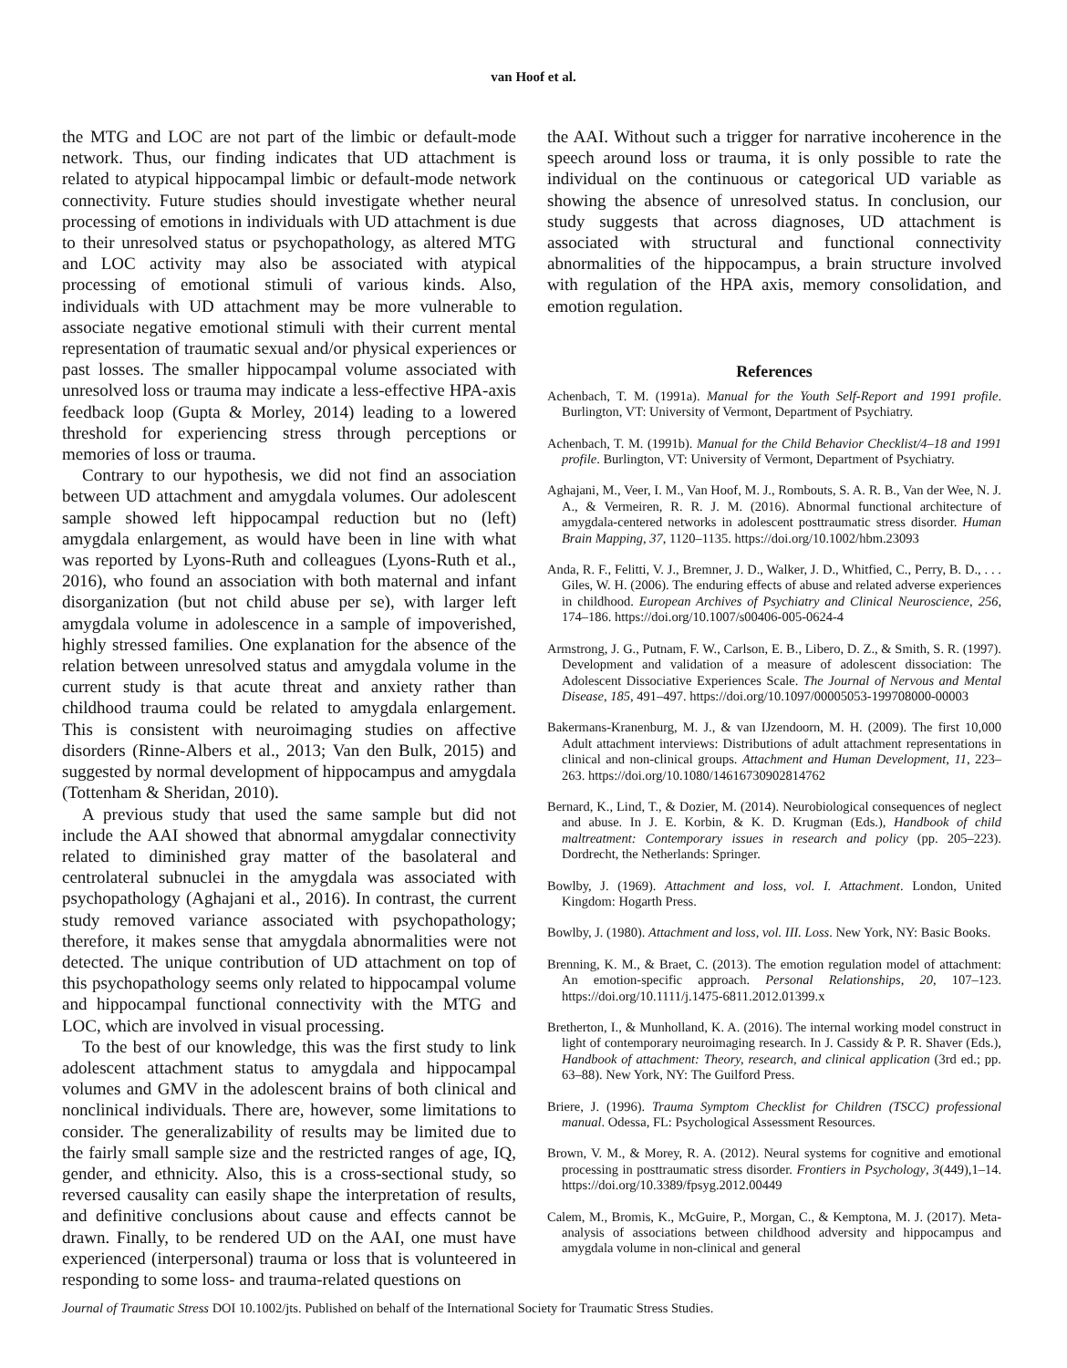van Hoof et al.
the MTG and LOC are not part of the limbic or default-mode network. Thus, our finding indicates that UD attachment is related to atypical hippocampal limbic or default-mode network connectivity. Future studies should investigate whether neural processing of emotions in individuals with UD attachment is due to their unresolved status or psychopathology, as altered MTG and LOC activity may also be associated with atypical processing of emotional stimuli of various kinds. Also, individuals with UD attachment may be more vulnerable to associate negative emotional stimuli with their current mental representation of traumatic sexual and/or physical experiences or past losses. The smaller hippocampal volume associated with unresolved loss or trauma may indicate a less-effective HPA-axis feedback loop (Gupta & Morley, 2014) leading to a lowered threshold for experiencing stress through perceptions or memories of loss or trauma.
Contrary to our hypothesis, we did not find an association between UD attachment and amygdala volumes. Our adolescent sample showed left hippocampal reduction but no (left) amygdala enlargement, as would have been in line with what was reported by Lyons-Ruth and colleagues (Lyons-Ruth et al., 2016), who found an association with both maternal and infant disorganization (but not child abuse per se), with larger left amygdala volume in adolescence in a sample of impoverished, highly stressed families. One explanation for the absence of the relation between unresolved status and amygdala volume in the current study is that acute threat and anxiety rather than childhood trauma could be related to amygdala enlargement. This is consistent with neuroimaging studies on affective disorders (Rinne-Albers et al., 2013; Van den Bulk, 2015) and suggested by normal development of hippocampus and amygdala (Tottenham & Sheridan, 2010).
A previous study that used the same sample but did not include the AAI showed that abnormal amygdalar connectivity related to diminished gray matter of the basolateral and centrolateral subnuclei in the amygdala was associated with psychopathology (Aghajani et al., 2016). In contrast, the current study removed variance associated with psychopathology; therefore, it makes sense that amygdala abnormalities were not detected. The unique contribution of UD attachment on top of this psychopathology seems only related to hippocampal volume and hippocampal functional connectivity with the MTG and LOC, which are involved in visual processing.
To the best of our knowledge, this was the first study to link adolescent attachment status to amygdala and hippocampal volumes and GMV in the adolescent brains of both clinical and nonclinical individuals. There are, however, some limitations to consider. The generalizability of results may be limited due to the fairly small sample size and the restricted ranges of age, IQ, gender, and ethnicity. Also, this is a cross-sectional study, so reversed causality can easily shape the interpretation of results, and definitive conclusions about cause and effects cannot be drawn. Finally, to be rendered UD on the AAI, one must have experienced (interpersonal) trauma or loss that is volunteered in responding to some loss- and trauma-related questions on
the AAI. Without such a trigger for narrative incoherence in the speech around loss or trauma, it is only possible to rate the individual on the continuous or categorical UD variable as showing the absence of unresolved status. In conclusion, our study suggests that across diagnoses, UD attachment is associated with structural and functional connectivity abnormalities of the hippocampus, a brain structure involved with regulation of the HPA axis, memory consolidation, and emotion regulation.
References
Achenbach, T. M. (1991a). Manual for the Youth Self-Report and 1991 profile. Burlington, VT: University of Vermont, Department of Psychiatry.
Achenbach, T. M. (1991b). Manual for the Child Behavior Checklist/4–18 and 1991 profile. Burlington, VT: University of Vermont, Department of Psychiatry.
Aghajani, M., Veer, I. M., Van Hoof, M. J., Rombouts, S. A. R. B., Van der Wee, N. J. A., & Vermeiren, R. R. J. M. (2016). Abnormal functional architecture of amygdala-centered networks in adolescent posttraumatic stress disorder. Human Brain Mapping, 37, 1120–1135. https://doi.org/10.1002/hbm.23093
Anda, R. F., Felitti, V. J., Bremner, J. D., Walker, J. D., Whitfied, C., Perry, B. D., . . . Giles, W. H. (2006). The enduring effects of abuse and related adverse experiences in childhood. European Archives of Psychiatry and Clinical Neuroscience, 256, 174–186. https://doi.org/10.1007/s00406-005-0624-4
Armstrong, J. G., Putnam, F. W., Carlson, E. B., Libero, D. Z., & Smith, S. R. (1997). Development and validation of a measure of adolescent dissociation: The Adolescent Dissociative Experiences Scale. The Journal of Nervous and Mental Disease, 185, 491–497. https://doi.org/10.1097/00005053-199708000-00003
Bakermans-Kranenburg, M. J., & van IJzendoorn, M. H. (2009). The first 10,000 Adult attachment interviews: Distributions of adult attachment representations in clinical and non-clinical groups. Attachment and Human Development, 11, 223–263. https://doi.org/10.1080/14616730902814762
Bernard, K., Lind, T., & Dozier, M. (2014). Neurobiological consequences of neglect and abuse. In J. E. Korbin, & K. D. Krugman (Eds.), Handbook of child maltreatment: Contemporary issues in research and policy (pp. 205–223). Dordrecht, the Netherlands: Springer.
Bowlby, J. (1969). Attachment and loss, vol. I. Attachment. London, United Kingdom: Hogarth Press.
Bowlby, J. (1980). Attachment and loss, vol. III. Loss. New York, NY: Basic Books.
Brenning, K. M., & Braet, C. (2013). The emotion regulation model of attachment: An emotion-specific approach. Personal Relationships, 20, 107–123. https://doi.org/10.1111/j.1475-6811.2012.01399.x
Bretherton, I., & Munholland, K. A. (2016). The internal working model construct in light of contemporary neuroimaging research. In J. Cassidy & P. R. Shaver (Eds.), Handbook of attachment: Theory, research, and clinical application (3rd ed.; pp. 63–88). New York, NY: The Guilford Press.
Briere, J. (1996). Trauma Symptom Checklist for Children (TSCC) professional manual. Odessa, FL: Psychological Assessment Resources.
Brown, V. M., & Morey, R. A. (2012). Neural systems for cognitive and emotional processing in posttraumatic stress disorder. Frontiers in Psychology, 3(449),1–14. https://doi.org/10.3389/fpsyg.2012.00449
Calem, M., Bromis, K., McGuire, P., Morgan, C., & Kemptona, M. J. (2017). Meta-analysis of associations between childhood adversity and hippocampus and amygdala volume in non-clinical and general
Journal of Traumatic Stress DOI 10.1002/jts. Published on behalf of the International Society for Traumatic Stress Studies.